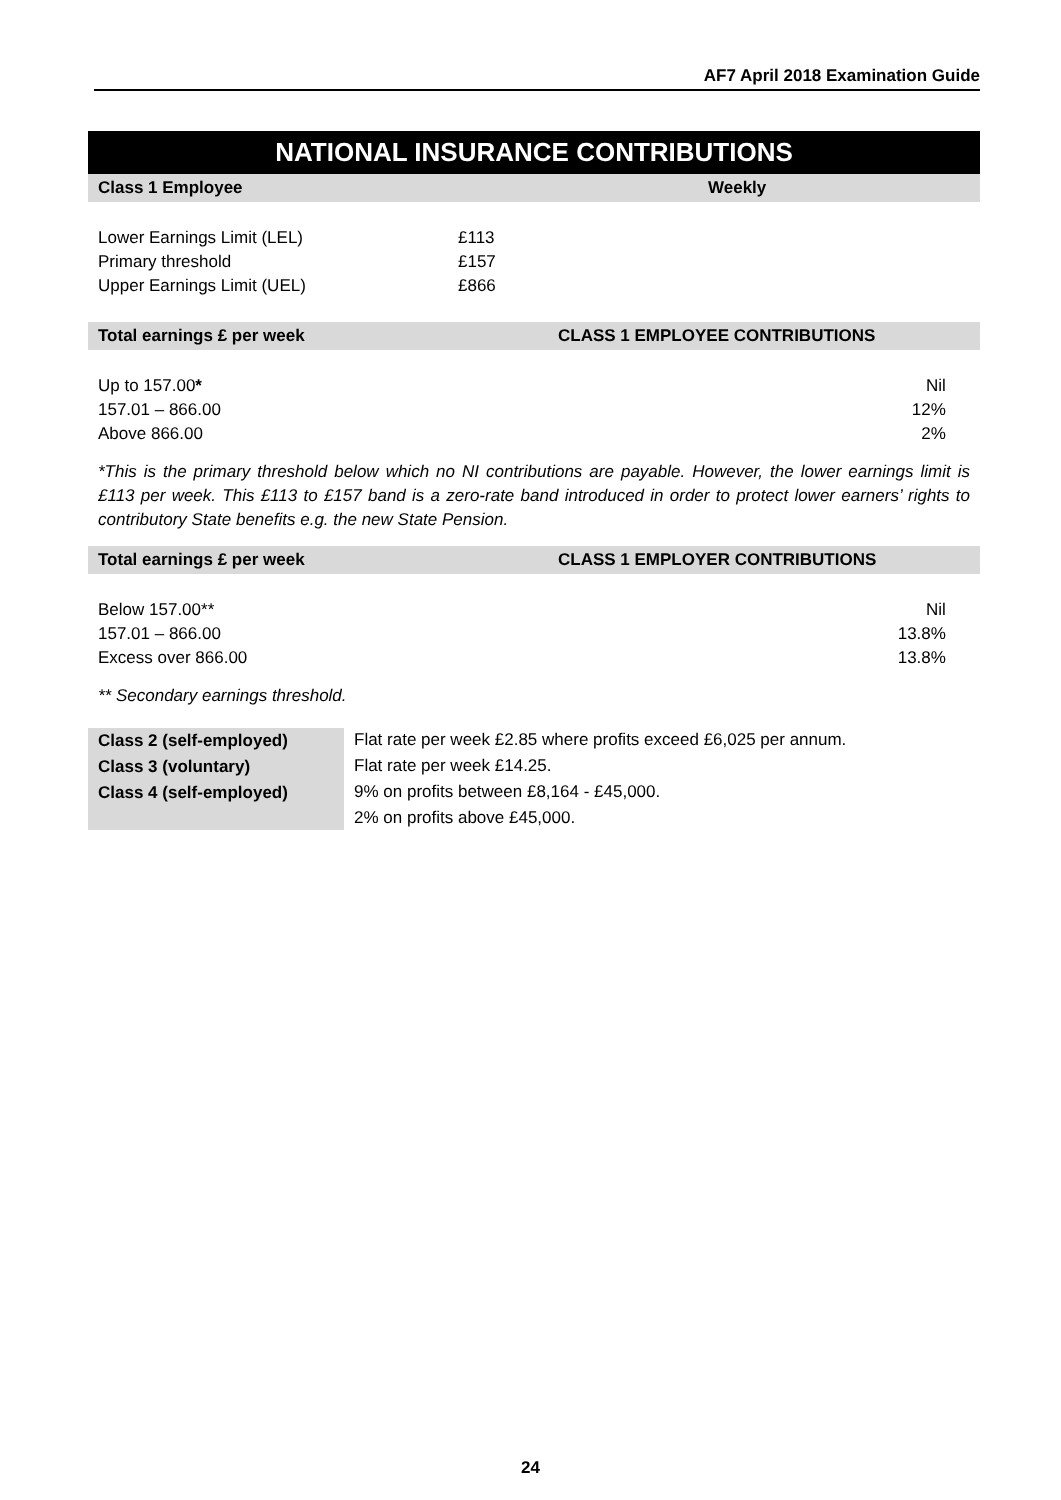AF7 April 2018 Examination Guide
NATIONAL INSURANCE CONTRIBUTIONS
| Class 1 Employee | Weekly |
| --- | --- |
| Lower Earnings Limit (LEL) | £113 |
| Primary threshold | £157 |
| Upper Earnings Limit (UEL) | £866 |
| Total earnings £ per week | CLASS 1 EMPLOYEE CONTRIBUTIONS | |
| --- | --- | --- |
| Up to 157.00 * | Nil | |
| 157.01 – 866.00 | 12% | |
| Above 866.00 | 2% | |
*This is the primary threshold below which no NI contributions are payable. However, the lower earnings limit is £113 per week. This £113 to £157 band is a zero-rate band introduced in order to protect lower earners’ rights to contributory State benefits e.g. the new State Pension.
| Total earnings £ per week | CLASS 1 EMPLOYER CONTRIBUTIONS | |
| --- | --- | --- |
| Below 157.00** | Nil | |
| 157.01 – 866.00 | 13.8% | |
| Excess over 866.00 | 13.8% | |
** Secondary earnings threshold.
| Class 2 (self-employed) | Flat rate per week £2.85 where profits exceed £6,025 per annum. |
| Class 3 (voluntary) | Flat rate per week £14.25. |
| Class 4 (self-employed) | 9% on profits between £8,164 - £45,000. |
| | 2% on profits above £45,000. |
24